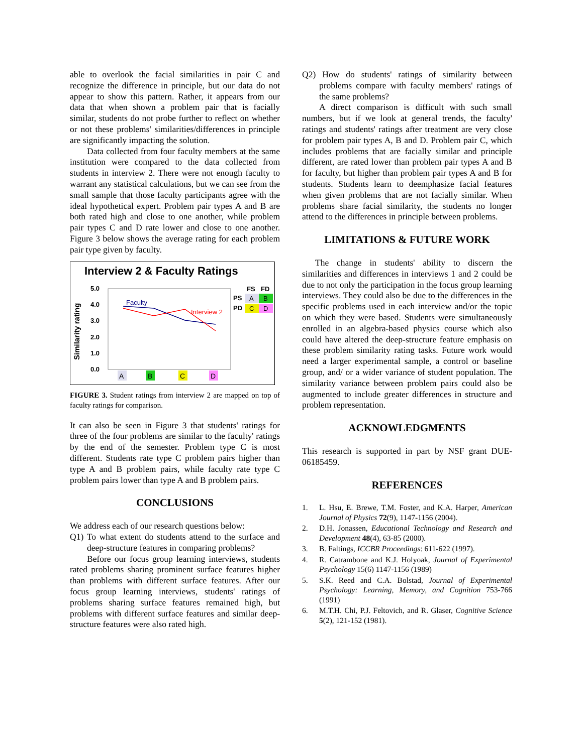able to overlook the facial similarities in pair C and recognize the difference in principle, but our data do not appear to show this pattern. Rather, it appears from our data that when shown a problem pair that is facially similar, students do not probe further to reflect on whether or not these problems' similarities/differences in principle are significantly impacting the solution.
Data collected from four faculty members at the same institution were compared to the data collected from students in interview 2. There were not enough faculty to warrant any statistical calculations, but we can see from the small sample that those faculty participants agree with the ideal hypothetical expert. Problem pair types A and B are both rated high and close to one another, while problem pair types C and D rate lower and close to one another. Figure 3 below shows the average rating for each problem pair type given by faculty.
Interview 2 & Faculty Ratings
Similarity rating
5.0
4.0
3.0
2.0
1.0
0.0
Faculty
Interview 2
FS
FD
PS
PD
A
B
C
D
A
B
C
D
FIGURE 3. Student ratings from interview 2 are mapped on top of faculty ratings for comparison.
It can also be seen in Figure 3 that students' ratings for three of the four problems are similar to the faculty' ratings by the end of the semester. Problem type C is most different. Students rate type C problem pairs higher than type A and B problem pairs, while faculty rate type C problem pairs lower than type A and B problem pairs.
CONCLUSIONS
We address each of our research questions below:
Q1) To what extent do students attend to the surface and deep-structure features in comparing problems?
Before our focus group learning interviews, students rated problems sharing prominent surface features higher than problems with different surface features. After our focus group learning interviews, students' ratings of problems sharing surface features remained high, but problems with different surface features and similar deep-structure features were also rated high.
Q2) How do students' ratings of similarity between problems compare with faculty members' ratings of the same problems?
A direct comparison is difficult with such small numbers, but if we look at general trends, the faculty' ratings and students' ratings after treatment are very close for problem pair types A, B and D. Problem pair C, which includes problems that are facially similar and principle different, are rated lower than problem pair types A and B for faculty, but higher than problem pair types A and B for students. Students learn to deemphasize facial features when given problems that are not facially similar. When problems share facial similarity, the students no longer attend to the differences in principle between problems.
LIMITATIONS & FUTURE WORK
The change in students' ability to discern the similarities and differences in interviews 1 and 2 could be due to not only the participation in the focus group learning interviews. They could also be due to the differences in the specific problems used in each interview and/or the topic on which they were based. Students were simultaneously enrolled in an algebra-based physics course which also could have altered the deep-structure feature emphasis on these problem similarity rating tasks. Future work would need a larger experimental sample, a control or baseline group, and/ or a wider variance of student population. The similarity variance between problem pairs could also be augmented to include greater differences in structure and problem representation.
ACKNOWLEDGMENTS
This research is supported in part by NSF grant DUE-06185459.
REFERENCES
1. L. Hsu, E. Brewe, T.M. Foster, and K.A. Harper, American Journal of Physics 72(9), 1147-1156 (2004).
2. D.H. Jonassen, Educational Technology and Research and Development 48(4), 63-85 (2000).
3. B. Faltings, ICCBR Proceedings: 611-622 (1997).
4. R. Catrambone and K.J. Holyoak, Journal of Experimental Psychology 15(6) 1147-1156 (1989)
5. S.K. Reed and C.A. Bolstad, Journal of Experimental Psychology: Learning, Memory, and Cognition 753-766 (1991)
6. M.T.H. Chi, P.J. Feltovich, and R. Glaser, Cognitive Science 5(2), 121-152 (1981).